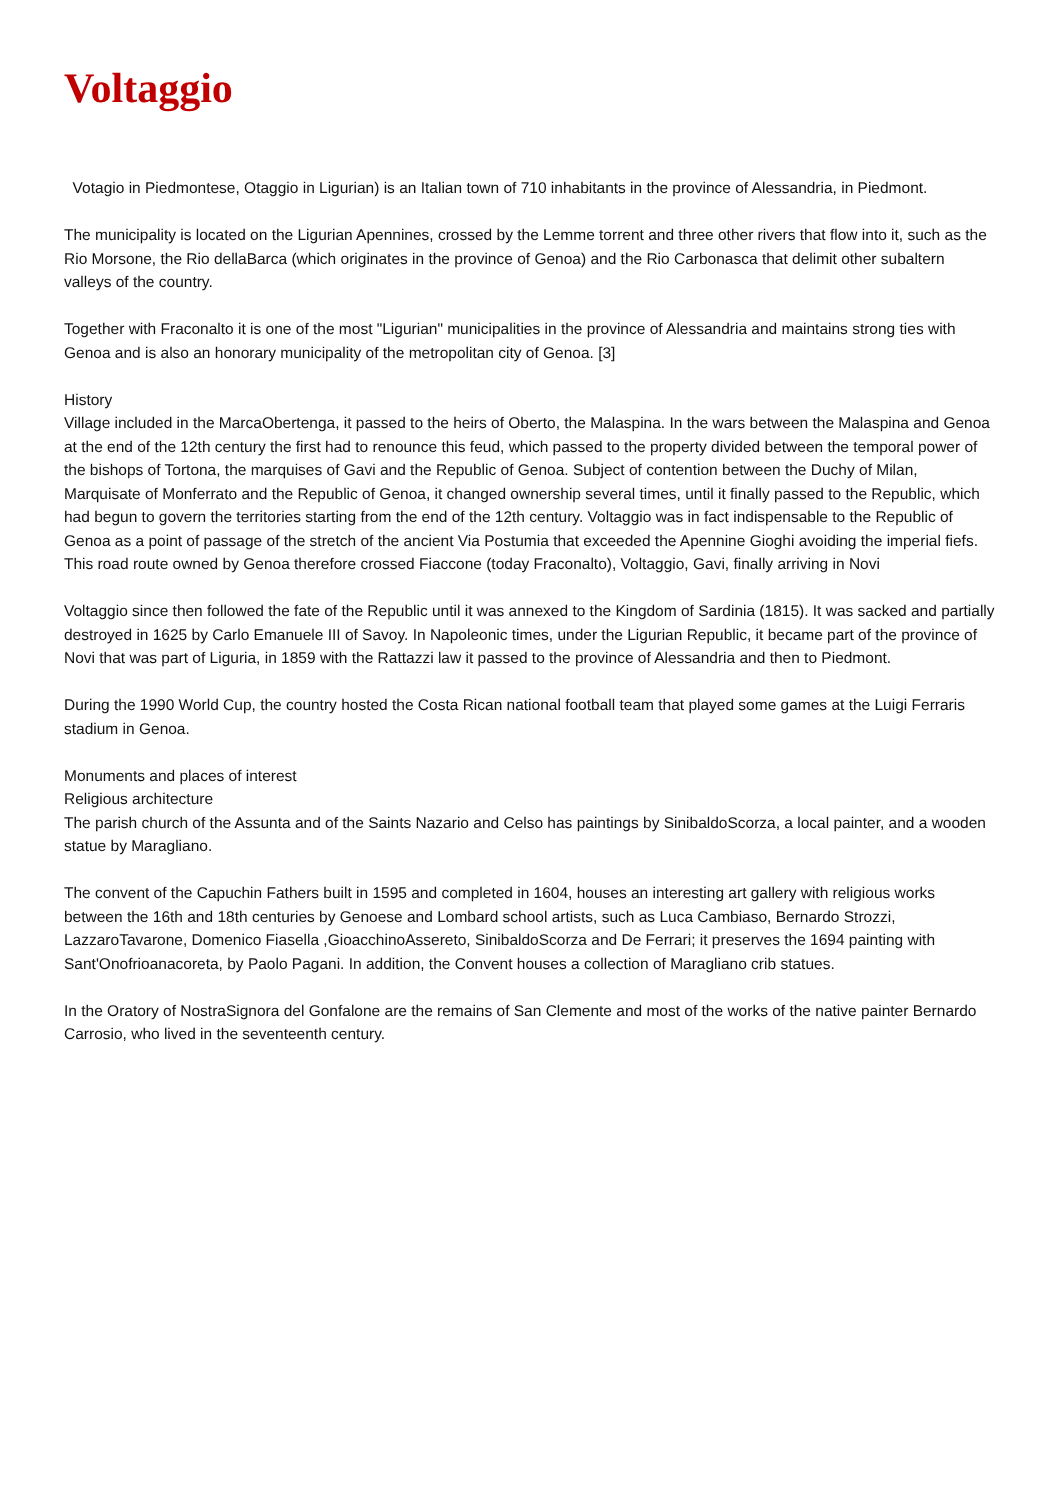Voltaggio
Votagio in Piedmontese, Otaggio in Ligurian) is an Italian town of 710 inhabitants in the province of Alessandria, in Piedmont.
The municipality is located on the Ligurian Apennines, crossed by the Lemme torrent and three other rivers that flow into it, such as the Rio Morsone, the Rio dellaBarca (which originates in the province of Genoa) and the Rio Carbonasca that delimit other subaltern valleys of the country.
Together with Fraconalto it is one of the most "Ligurian" municipalities in the province of Alessandria and maintains strong ties with Genoa and is also an honorary municipality of the metropolitan city of Genoa. [3]
History
Village included in the MarcaObertenga, it passed to the heirs of Oberto, the Malaspina. In the wars between the Malaspina and Genoa at the end of the 12th century the first had to renounce this feud, which passed to the property divided between the temporal power of the bishops of Tortona, the marquises of Gavi and the Republic of Genoa. Subject of contention between the Duchy of Milan, Marquisate of Monferrato and the Republic of Genoa, it changed ownership several times, until it finally passed to the Republic, which had begun to govern the territories starting from the end of the 12th century. Voltaggio was in fact indispensable to the Republic of Genoa as a point of passage of the stretch of the ancient Via Postumia that exceeded the Apennine Gioghi avoiding the imperial fiefs. This road route owned by Genoa therefore crossed Fiaccone (today Fraconalto), Voltaggio, Gavi, finally arriving in Novi
Voltaggio since then followed the fate of the Republic until it was annexed to the Kingdom of Sardinia (1815). It was sacked and partially destroyed in 1625 by Carlo Emanuele III of Savoy. In Napoleonic times, under the Ligurian Republic, it became part of the province of Novi that was part of Liguria, in 1859 with the Rattazzi law it passed to the province of Alessandria and then to Piedmont.
During the 1990 World Cup, the country hosted the Costa Rican national football team that played some games at the Luigi Ferraris stadium in Genoa.
Monuments and places of interest
Religious architecture
The parish church of the Assunta and of the Saints Nazario and Celso has paintings by SinibaldoScorza, a local painter, and a wooden statue by Maragliano.
The convent of the Capuchin Fathers built in 1595 and completed in 1604, houses an interesting art gallery with religious works between the 16th and 18th centuries by Genoese and Lombard school artists, such as Luca Cambiaso, Bernardo Strozzi, LazzaroTavarone, Domenico Fiasella ,GioacchinoAssereto, SinibaldoScorza and De Ferrari; it preserves the 1694 painting with Sant'Onofrioanacoreta, by Paolo Pagani. In addition, the Convent houses a collection of Maragliano crib statues.
In the Oratory of NostraSignora del Gonfalone are the remains of San Clemente and most of the works of the native painter Bernardo Carrosio, who lived in the seventeenth century.